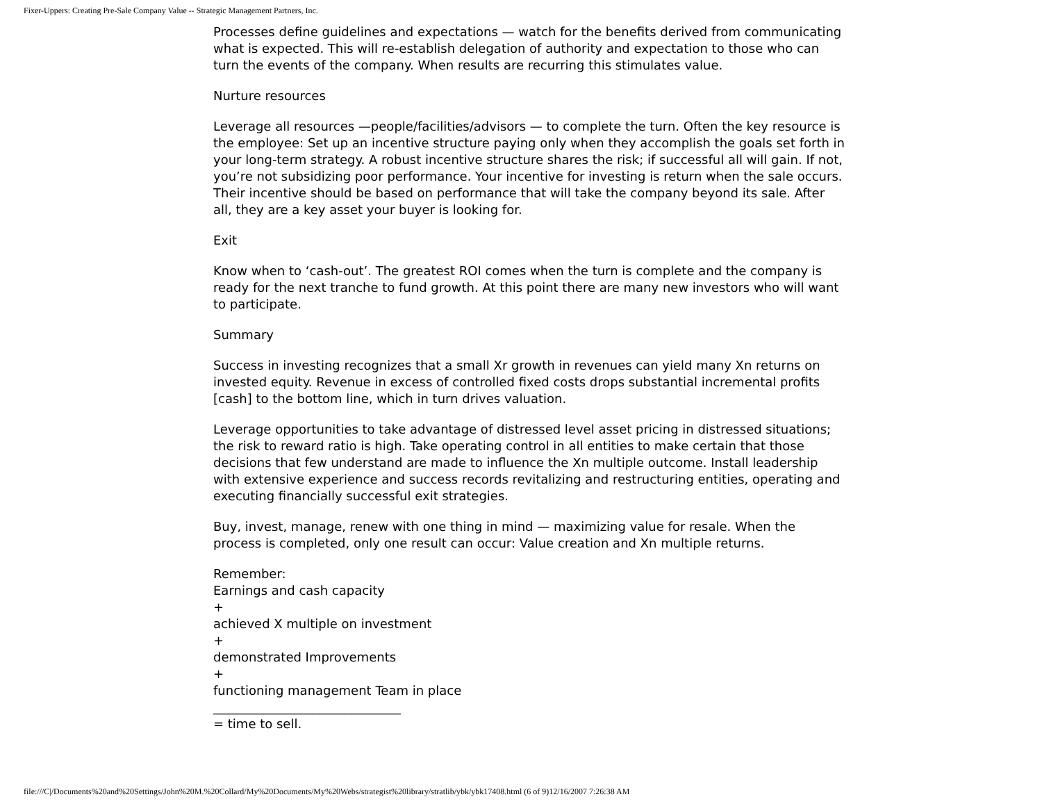Fixer-Uppers: Creating Pre-Sale Company Value -- Strategic Management Partners, Inc.
Processes define guidelines and expectations — watch for the benefits derived from communicating what is expected. This will re-establish delegation of authority and expectation to those who can turn the events of the company. When results are recurring this stimulates value.
Nurture resources
Leverage all resources —people/facilities/advisors — to complete the turn. Often the key resource is the employee: Set up an incentive structure paying only when they accomplish the goals set forth in your long-term strategy. A robust incentive structure shares the risk; if successful all will gain. If not, you’re not subsidizing poor performance. Your incentive for investing is return when the sale occurs. Their incentive should be based on performance that will take the company beyond its sale. After all, they are a key asset your buyer is looking for.
Exit
Know when to ‘cash-out’. The greatest ROI comes when the turn is complete and the company is ready for the next tranche to fund growth. At this point there are many new investors who will want to participate.
Summary
Success in investing recognizes that a small Xr growth in revenues can yield many Xn returns on invested equity. Revenue in excess of controlled fixed costs drops substantial incremental profits [cash] to the bottom line, which in turn drives valuation.
Leverage opportunities to take advantage of distressed level asset pricing in distressed situations; the risk to reward ratio is high. Take operating control in all entities to make certain that those decisions that few understand are made to influence the Xn multiple outcome. Install leadership with extensive experience and success records revitalizing and restructuring entities, operating and executing financially successful exit strategies.
Buy, invest, manage, renew with one thing in mind — maximizing value for resale. When the process is completed, only one result can occur: Value creation and Xn multiple returns.
Remember:
Earnings and cash capacity
+
achieved X multiple on investment
+
demonstrated Improvements
+
functioning management Team in place
______________________________
= time to sell.
file:///C|/Documents%20and%20Settings/John%20M.%20Collard/My%20Documents/My%20Webs/strategist%20library/stratlib/ybk/ybk17408.html (6 of 9)12/16/2007 7:26:38 AM